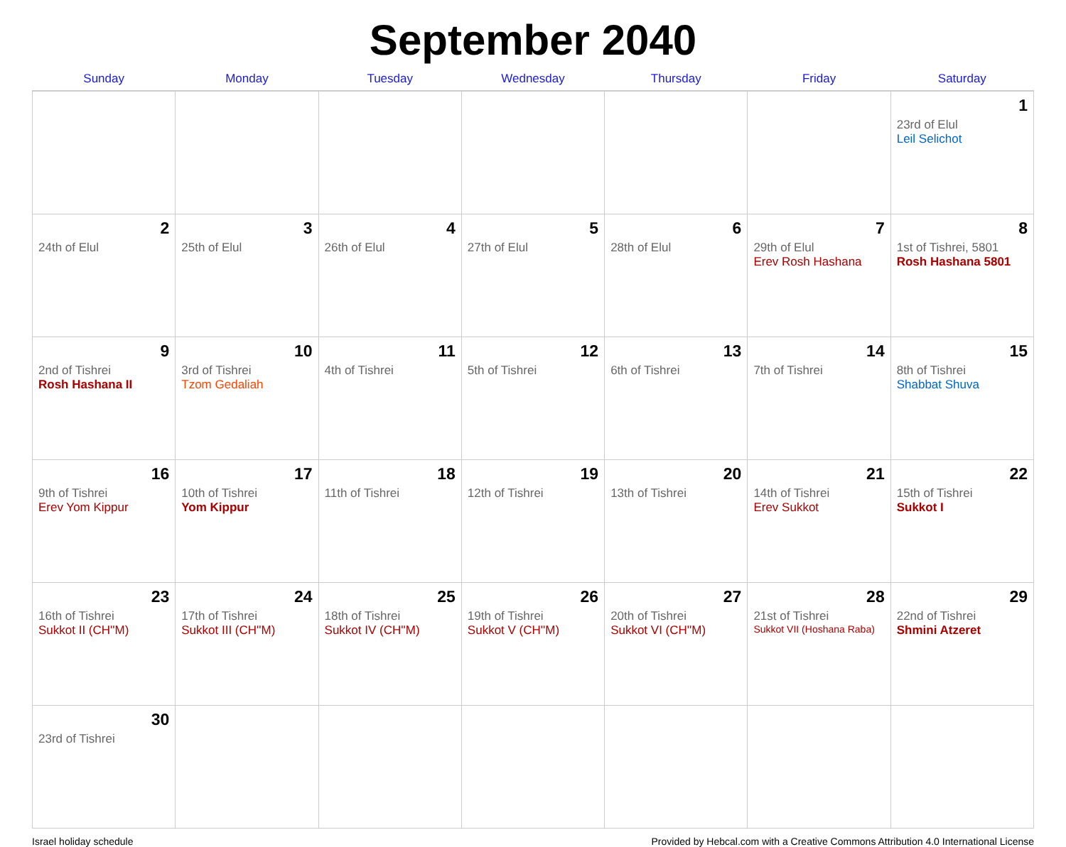September 2040
| Sunday | Monday | Tuesday | Wednesday | Thursday | Friday | Saturday |
| --- | --- | --- | --- | --- | --- | --- |
| | | | | | | 1 23rd of Elul Leil Selichot |
| 2 24th of Elul | 3 25th of Elul | 4 26th of Elul | 5 27th of Elul | 6 28th of Elul | 7 29th of Elul Erev Rosh Hashana | 8 1st of Tishrei, 5801 Rosh Hashana 5801 |
| 9 2nd of Tishrei Rosh Hashana II | 10 3rd of Tishrei Tzom Gedaliah | 11 4th of Tishrei | 12 5th of Tishrei | 13 6th of Tishrei | 14 7th of Tishrei | 15 8th of Tishrei Shabbat Shuva |
| 16 9th of Tishrei Erev Yom Kippur | 17 10th of Tishrei Yom Kippur | 18 11th of Tishrei | 19 12th of Tishrei | 20 13th of Tishrei | 21 14th of Tishrei Erev Sukkot | 22 15th of Tishrei Sukkot I |
| 23 16th of Tishrei Sukkot II (CH''M) | 24 17th of Tishrei Sukkot III (CH''M) | 25 18th of Tishrei Sukkot IV (CH''M) | 26 19th of Tishrei Sukkot V (CH''M) | 27 20th of Tishrei Sukkot VI (CH''M) | 28 21st of Tishrei Sukkot VII (Hoshana Raba) | 29 22nd of Tishrei Shmini Atzeret |
| 30 23rd of Tishrei | | | | | | |
Israel holiday schedule Provided by Hebcal.com with a Creative Commons Attribution 4.0 International License